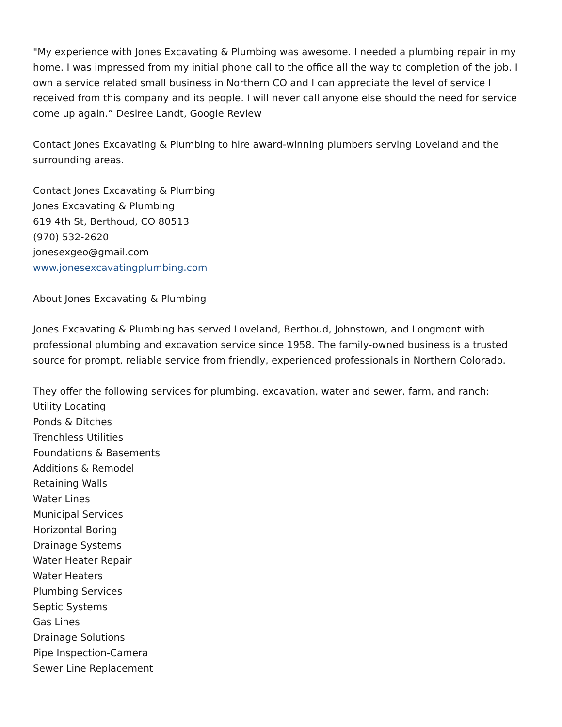"My experience with Jones Excavating & Plumbing was awesome. I needed a plumbing repair in my home. I was impressed from my initial phone call to the office all the way to completion of the job. I own a service related small business in Northern CO and I can appreciate the level of service I received from this company and its people. I will never call anyone else should the need for service come up again.” Desiree Landt, Google Review
Contact Jones Excavating & Plumbing to hire award-winning plumbers serving Loveland and the surrounding areas.
Contact Jones Excavating & Plumbing
Jones Excavating & Plumbing
619 4th St, Berthoud, CO 80513
(970) 532-2620
jonesexgeo@gmail.com
www.jonesexcavatingplumbing.com
About Jones Excavating & Plumbing
Jones Excavating & Plumbing has served Loveland, Berthoud, Johnstown, and Longmont with professional plumbing and excavation service since 1958. The family-owned business is a trusted source for prompt, reliable service from friendly, experienced professionals in Northern Colorado.
They offer the following services for plumbing, excavation, water and sewer, farm, and ranch:
Utility Locating
Ponds & Ditches
Trenchless Utilities
Foundations & Basements
Additions & Remodel
Retaining Walls
Water Lines
Municipal Services
Horizontal Boring
Drainage Systems
Water Heater Repair
Water Heaters
Plumbing Services
Septic Systems
Gas Lines
Drainage Solutions
Pipe Inspection-Camera
Sewer Line Replacement